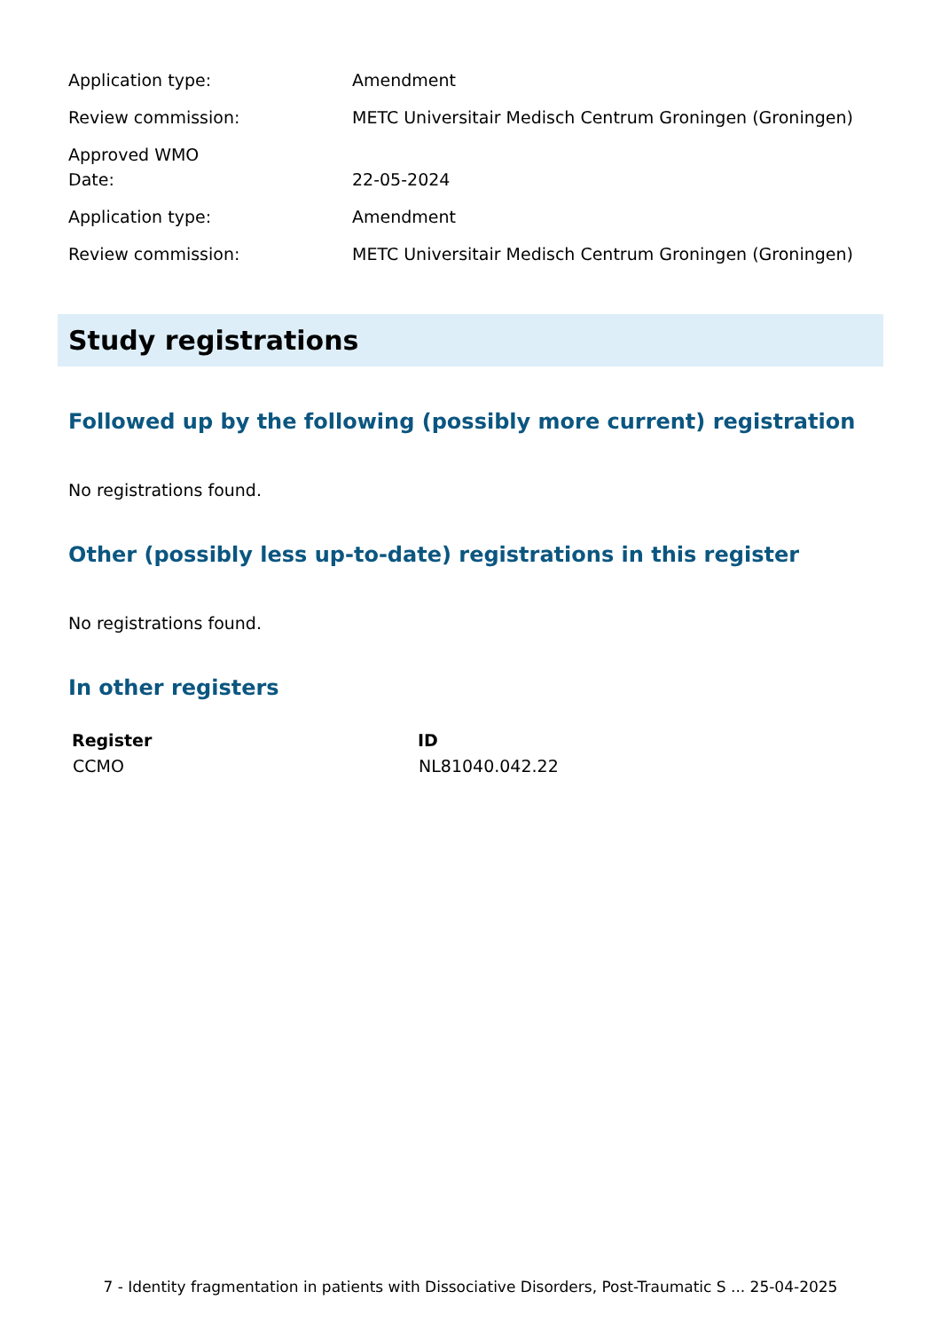| Application type: | Amendment |
| Review commission: | METC Universitair Medisch Centrum Groningen (Groningen) |
| Approved WMO Date: | 22-05-2024 |
| Application type: | Amendment |
| Review commission: | METC Universitair Medisch Centrum Groningen (Groningen) |
Study registrations
Followed up by the following (possibly more current) registration
No registrations found.
Other (possibly less up-to-date) registrations in this register
No registrations found.
In other registers
| Register | ID |
| --- | --- |
| CCMO | NL81040.042.22 |
7 - Identity fragmentation in patients with Dissociative Disorders, Post-Traumatic S ... 25-04-2025